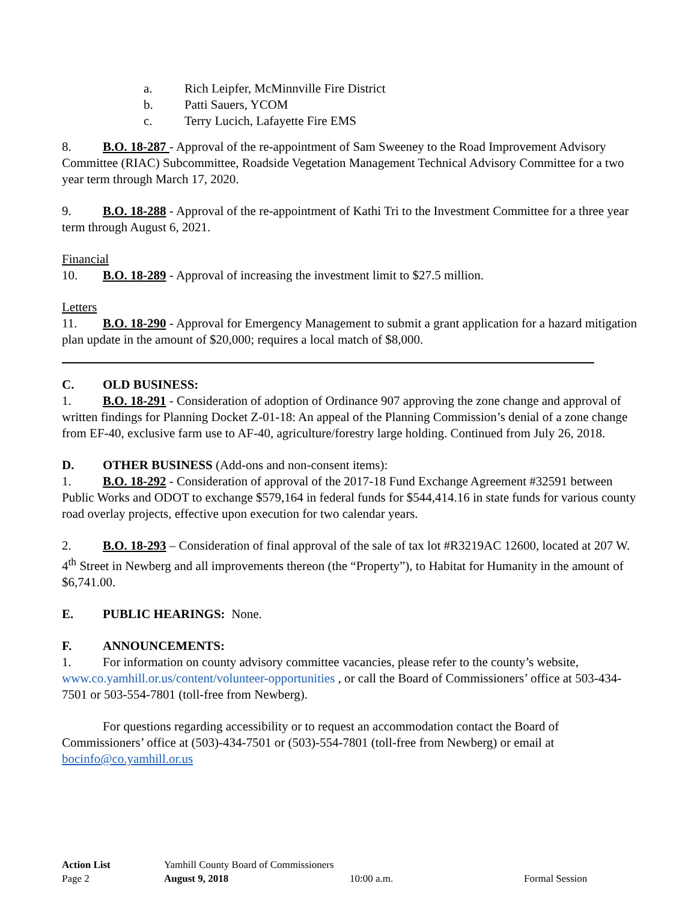a. Rich Leipfer, McMinnville Fire District
b. Patti Sauers, YCOM
c. Terry Lucich, Lafayette Fire EMS
8. B.O. 18-287 - Approval of the re-appointment of Sam Sweeney to the Road Improvement Advisory Committee (RIAC) Subcommittee, Roadside Vegetation Management Technical Advisory Committee for a two year term through March 17, 2020.
9. B.O. 18-288 - Approval of the re-appointment of Kathi Tri to the Investment Committee for a three year term through August 6, 2021.
Financial
10. B.O. 18-289 - Approval of increasing the investment limit to $27.5 million.
Letters
11. B.O. 18-290 - Approval for Emergency Management to submit a grant application for a hazard mitigation plan update in the amount of $20,000; requires a local match of $8,000.
C. OLD BUSINESS:
1. B.O. 18-291 - Consideration of adoption of Ordinance 907 approving the zone change and approval of written findings for Planning Docket Z-01-18: An appeal of the Planning Commission’s denial of a zone change from EF-40, exclusive farm use to AF-40, agriculture/forestry large holding. Continued from July 26, 2018.
D. OTHER BUSINESS (Add-ons and non-consent items):
1. B.O. 18-292 - Consideration of approval of the 2017-18 Fund Exchange Agreement #32591 between Public Works and ODOT to exchange $579,164 in federal funds for $544,414.16 in state funds for various county road overlay projects, effective upon execution for two calendar years.
2. B.O. 18-293 – Consideration of final approval of the sale of tax lot #R3219AC 12600, located at 207 W. 4<sup>th</sup> Street in Newberg and all improvements thereon (the “Property”), to Habitat for Humanity in the amount of $6,741.00.
E. PUBLIC HEARINGS: None.
F. ANNOUNCEMENTS:
1. For information on county advisory committee vacancies, please refer to the county’s website, www.co.yamhill.or.us/content/volunteer-opportunities , or call the Board of Commissioners’ office at 503-434-7501 or 503-554-7801 (toll-free from Newberg).
For questions regarding accessibility or to request an accommodation contact the Board of Commissioners’ office at (503)-434-7501 or (503)-554-7801 (toll-free from Newberg) or email at bocinfo@co.yamhill.or.us
Action List Yamhill County Board of Commissioners
Page 2 August 9, 2018 10:00 a.m. Formal Session